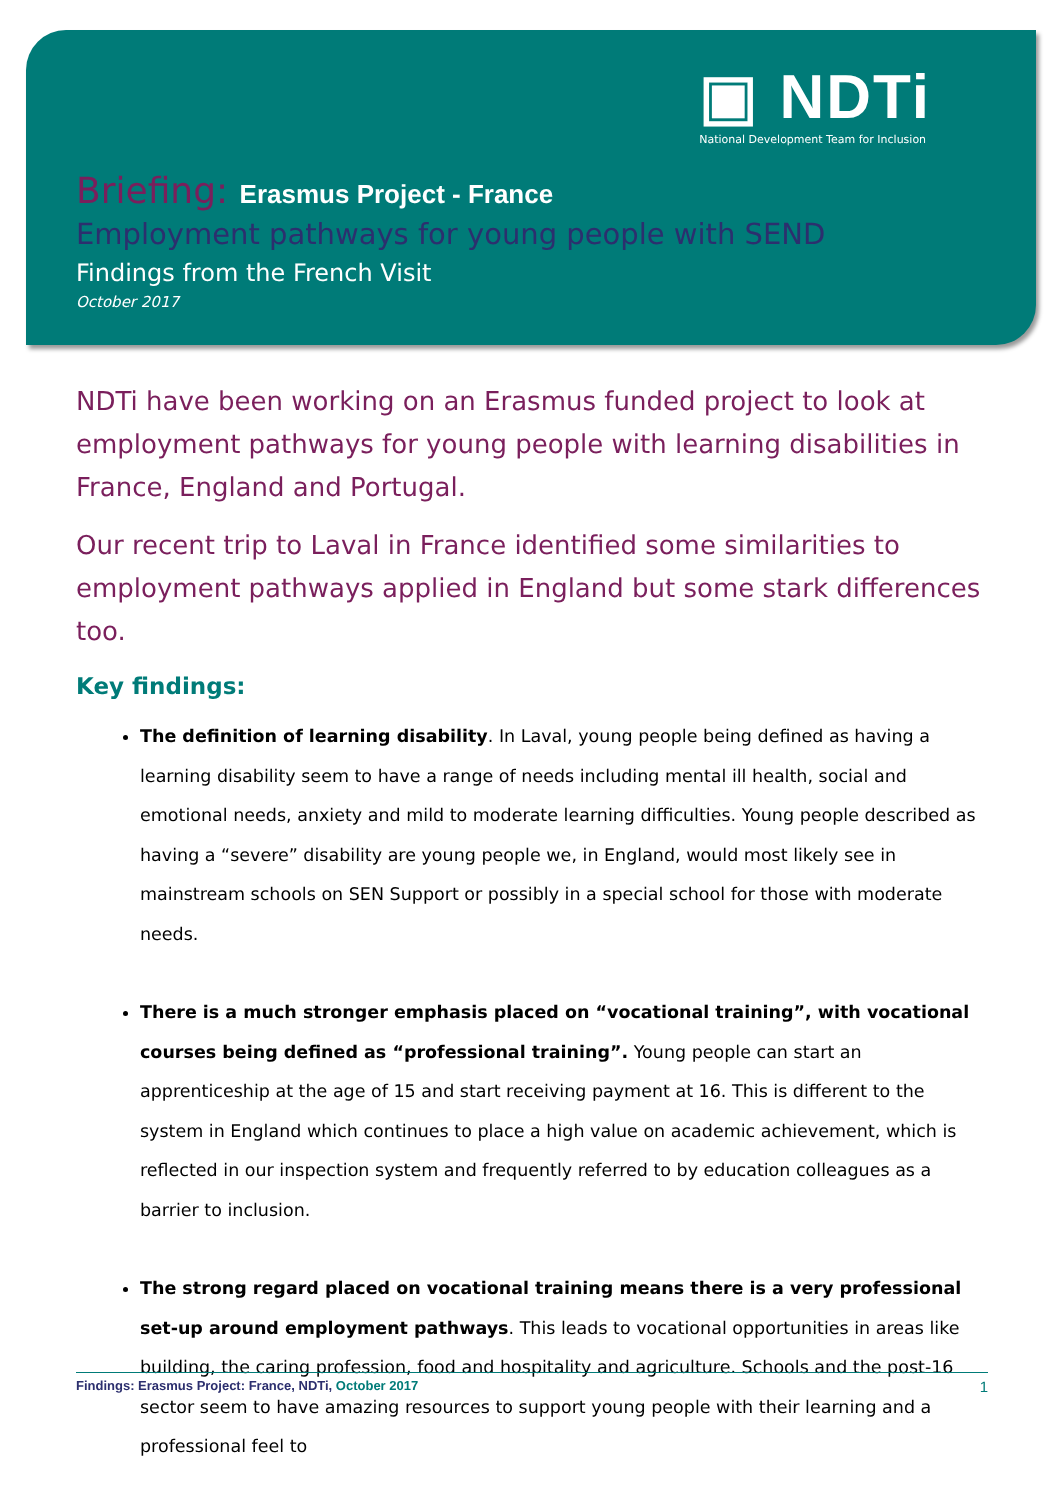▣ NDTi
National Development Team for Inclusion
Briefing: Erasmus Project - France
Employment pathways for young people with SEND
Findings from the French Visit
October 2017
NDTi have been working on an Erasmus funded project to look at employment pathways for young people with learning disabilities in France, England and Portugal.
Our recent trip to Laval in France identified some similarities to employment pathways applied in England but some stark differences too.
Key findings:
The definition of learning disability. In Laval, young people being defined as having a learning disability seem to have a range of needs including mental ill health, social and emotional needs, anxiety and mild to moderate learning difficulties. Young people described as having a “severe” disability are young people we, in England, would most likely see in mainstream schools on SEN Support or possibly in a special school for those with moderate needs.
There is a much stronger emphasis placed on “vocational training”, with vocational courses being defined as “professional training”. Young people can start an apprenticeship at the age of 15 and start receiving payment at 16. This is different to the system in England which continues to place a high value on academic achievement, which is reflected in our inspection system and frequently referred to by education colleagues as a barrier to inclusion.
The strong regard placed on vocational training means there is a very professional set-up around employment pathways. This leads to vocational opportunities in areas like building, the caring profession, food and hospitality and agriculture. Schools and the post-16 sector seem to have amazing resources to support young people with their learning and a professional feel to
Findings: Erasmus Project: France, NDTi, October 2017
1